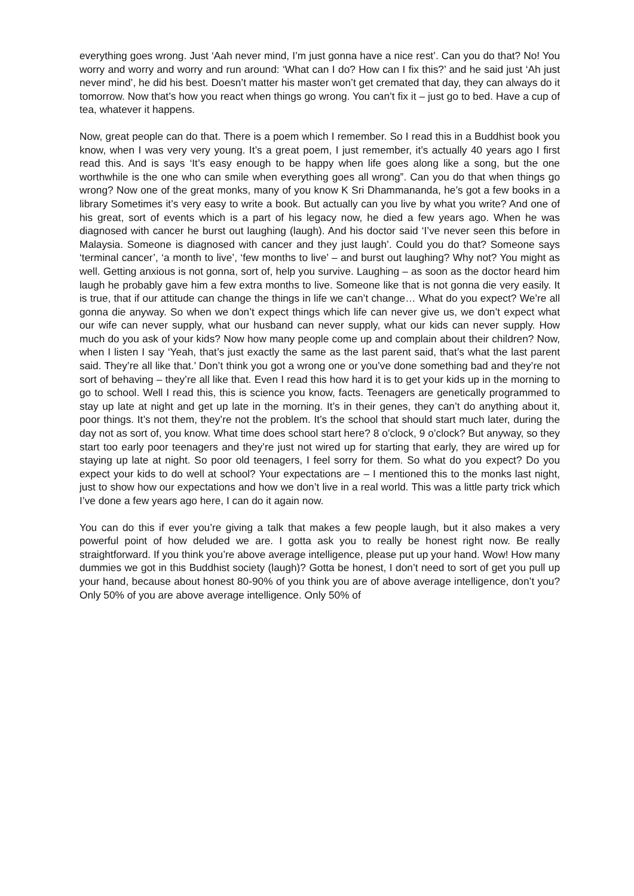everything goes wrong. Just ‘Aah never mind, I’m just gonna have a nice rest’. Can you do that? No! You worry and worry and worry and run around: ‘What can I do? How can I fix this?’ and he said just ‘Ah just never mind’, he did his best. Doesn’t matter his master won’t get cremated that day, they can always do it tomorrow. Now that’s how you react when things go wrong. You can’t fix it – just go to bed. Have a cup of tea, whatever it happens.
Now, great people can do that. There is a poem which I remember. So I read this in a Buddhist book you know, when I was very very young. It’s a great poem, I just remember, it’s actually 40 years ago I first read this. And is says ‘It’s easy enough to be happy when life goes along like a song, but the one worthwhile is the one who can smile when everything goes all wrong”. Can you do that when things go wrong? Now one of the great monks, many of you know K Sri Dhammananda, he’s got a few books in a library Sometimes it’s very easy to write a book. But actually can you live by what you write? And one of his great, sort of events which is a part of his legacy now, he died a few years ago. When he was diagnosed with cancer he burst out laughing (laugh). And his doctor said ‘I’ve never seen this before in Malaysia. Someone is diagnosed with cancer and they just laugh’. Could you do that? Someone says ‘terminal cancer’, ‘a month to live’, ‘few months to live’ – and burst out laughing? Why not? You might as well. Getting anxious is not gonna, sort of, help you survive. Laughing – as soon as the doctor heard him laugh he probably gave him a few extra months to live. Someone like that is not gonna die very easily. It is true, that if our attitude can change the things in life we can’t change… What do you expect? We’re all gonna die anyway. So when we don’t expect things which life can never give us, we don’t expect what our wife can never supply, what our husband can never supply, what our kids can never supply. How much do you ask of your kids? Now how many people come up and complain about their children? Now, when I listen I say ‘Yeah, that’s just exactly the same as the last parent said, that’s what the last parent said. They’re all like that.’ Don’t think you got a wrong one or you’ve done something bad and they’re not sort of behaving – they’re all like that. Even I read this how hard it is to get your kids up in the morning to go to school. Well I read this, this is science you know, facts. Teenagers are genetically programmed to stay up late at night and get up late in the morning. It’s in their genes, they can’t do anything about it, poor things. It’s not them, they’re not the problem. It’s the school that should start much later, during the day not as sort of, you know. What time does school start here? 8 o’clock, 9 o’clock? But anyway, so they start too early poor teenagers and they’re just not wired up for starting that early, they are wired up for staying up late at night. So poor old teenagers, I feel sorry for them. So what do you expect? Do you expect your kids to do well at school? Your expectations are – I mentioned this to the monks last night, just to show how our expectations and how we don’t live in a real world. This was a little party trick which I’ve done a few years ago here, I can do it again now.
You can do this if ever you’re giving a talk that makes a few people laugh, but it also makes a very powerful point of how deluded we are. I gotta ask you to really be honest right now. Be really straightforward. If you think you’re above average intelligence, please put up your hand. Wow! How many dummies we got in this Buddhist society (laugh)? Gotta be honest, I don’t need to sort of get you pull up your hand, because about honest 80-90% of you think you are of above average intelligence, don’t you? Only 50% of you are above average intelligence. Only 50% of